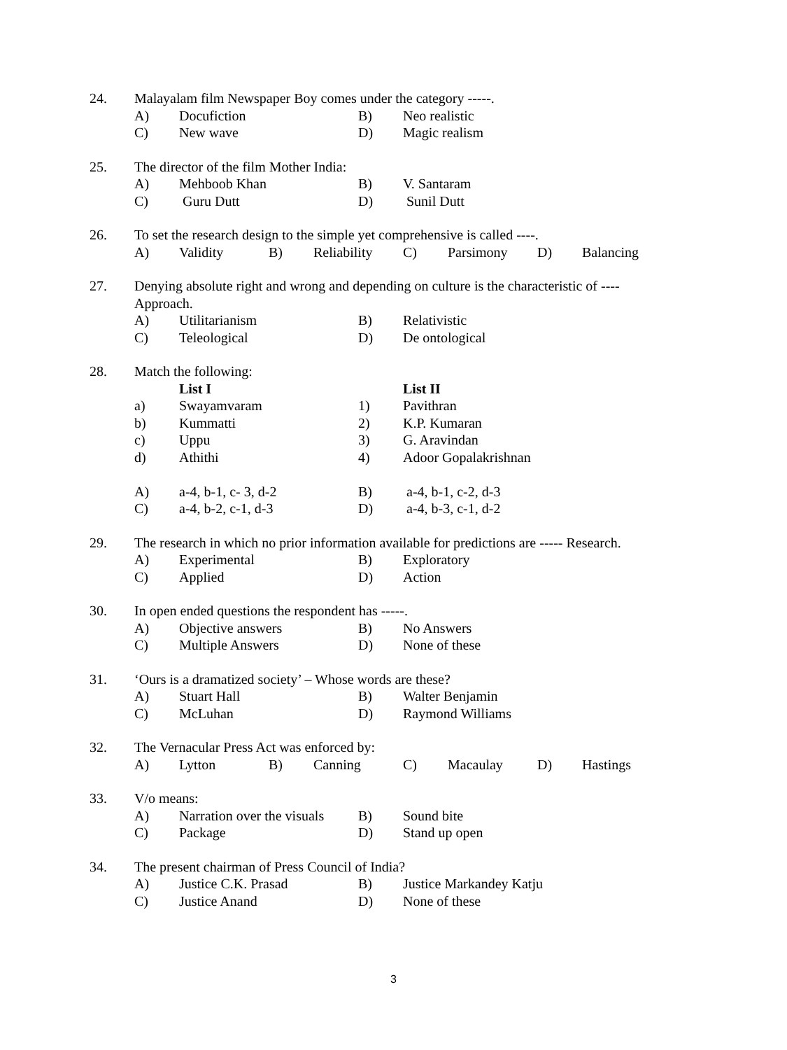24. Malayalam film Newspaper Boy comes under the category -----.
A) Docufiction B) Neo realistic
C) New wave D) Magic realism
25. The director of the film Mother India:
A) Mehboob Khan B) V. Santaram
C) Guru Dutt D) Sunil Dutt
26. To set the research design to the simple yet comprehensive is called ----.
A) Validity B) Reliability C) Parsimony D) Balancing
27. Denying absolute right and wrong and depending on culture is the characteristic of ----
Approach.
A) Utilitarianism B) Relativistic
C) Teleological D) De ontological
28. Match the following:
List I List II
a) Swayamvaram 1) Pavithran
b) Kummatti 2) K.P. Kumaran
c) Uppu 3) G. Aravindan
d) Athithi 4) Adoor Gopalakrishnan
A) a-4, b-1, c- 3, d-2 B) a-4, b-1, c-2, d-3
C) a-4, b-2, c-1, d-3 D) a-4, b-3, c-1, d-2
29. The research in which no prior information available for predictions are ----- Research.
A) Experimental B) Exploratory
C) Applied D) Action
30. In open ended questions the respondent has -----.
A) Objective answers B) No Answers
C) Multiple Answers D) None of these
31. ‘Ours is a dramatized society’ – Whose words are these?
A) Stuart Hall B) Walter Benjamin
C) McLuhan D) Raymond Williams
32. The Vernacular Press Act was enforced by:
A) Lytton B) Canning C) Macaulay D) Hastings
33. V/o means:
A) Narration over the visuals B) Sound bite
C) Package D) Stand up open
34. The present chairman of Press Council of India?
A) Justice C.K. Prasad B) Justice Markandey Katju
C) Justice Anand D) None of these
3